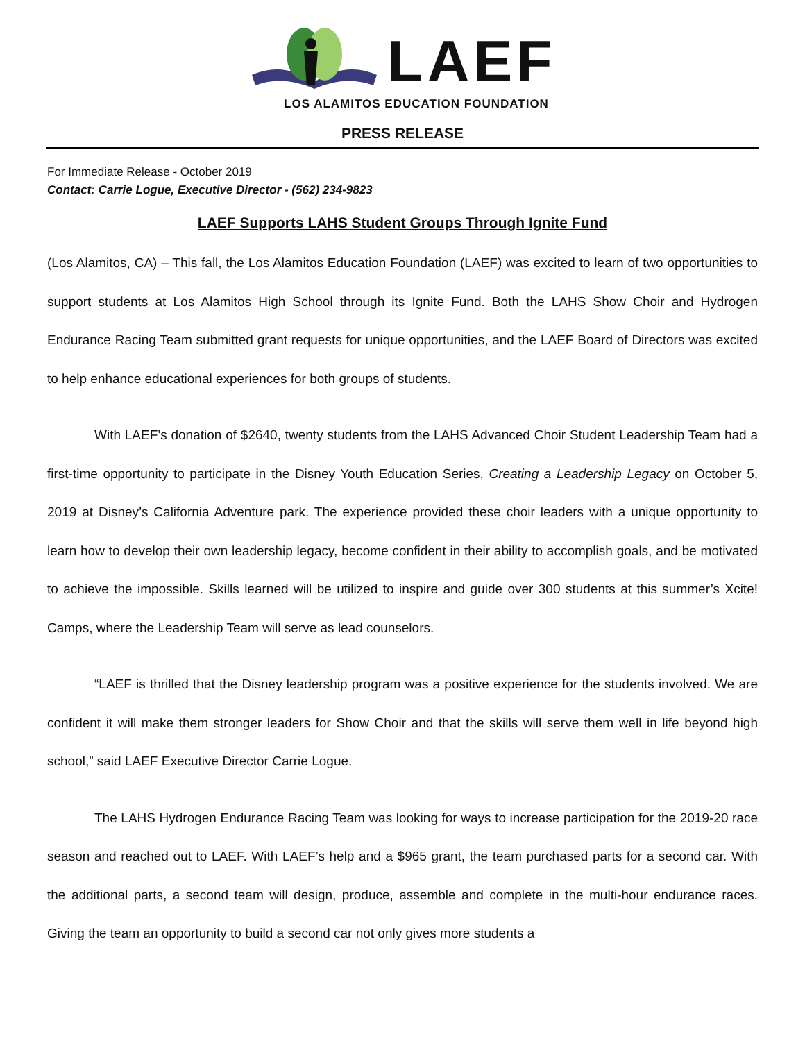LAEF
LOS ALAMITOS EDUCATION FOUNDATION
PRESS RELEASE
For Immediate Release - October 2019
Contact: Carrie Logue, Executive Director - (562) 234-9823
LAEF Supports LAHS Student Groups Through Ignite Fund
(Los Alamitos, CA) – This fall, the Los Alamitos Education Foundation (LAEF) was excited to learn of two opportunities to support students at Los Alamitos High School through its Ignite Fund. Both the LAHS Show Choir and Hydrogen Endurance Racing Team submitted grant requests for unique opportunities, and the LAEF Board of Directors was excited to help enhance educational experiences for both groups of students.
With LAEF’s donation of $2640, twenty students from the LAHS Advanced Choir Student Leadership Team had a first-time opportunity to participate in the Disney Youth Education Series, Creating a Leadership Legacy on October 5, 2019 at Disney’s California Adventure park. The experience provided these choir leaders with a unique opportunity to learn how to develop their own leadership legacy, become confident in their ability to accomplish goals, and be motivated to achieve the impossible. Skills learned will be utilized to inspire and guide over 300 students at this summer’s Xcite! Camps, where the Leadership Team will serve as lead counselors.
“LAEF is thrilled that the Disney leadership program was a positive experience for the students involved. We are confident it will make them stronger leaders for Show Choir and that the skills will serve them well in life beyond high school,” said LAEF Executive Director Carrie Logue.
The LAHS Hydrogen Endurance Racing Team was looking for ways to increase participation for the 2019-20 race season and reached out to LAEF. With LAEF’s help and a $965 grant, the team purchased parts for a second car. With the additional parts, a second team will design, produce, assemble and complete in the multi-hour endurance races. Giving the team an opportunity to build a second car not only gives more students a